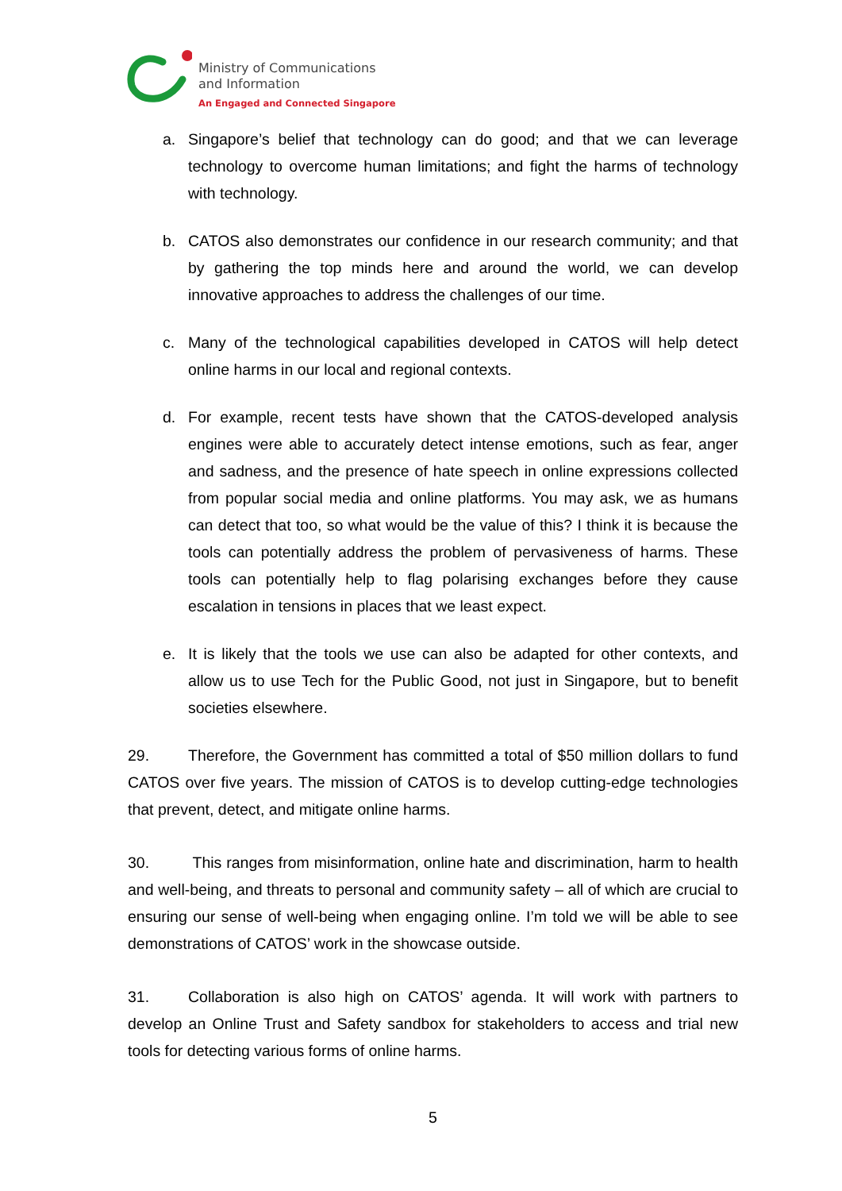Ministry of Communications
and Information
An Engaged and Connected Singapore
a. Singapore’s belief that technology can do good; and that we can leverage technology to overcome human limitations; and fight the harms of technology with technology.
b. CATOS also demonstrates our confidence in our research community; and that by gathering the top minds here and around the world, we can develop innovative approaches to address the challenges of our time.
c. Many of the technological capabilities developed in CATOS will help detect online harms in our local and regional contexts.
d. For example, recent tests have shown that the CATOS-developed analysis engines were able to accurately detect intense emotions, such as fear, anger and sadness, and the presence of hate speech in online expressions collected from popular social media and online platforms. You may ask, we as humans can detect that too, so what would be the value of this? I think it is because the tools can potentially address the problem of pervasiveness of harms. These tools can potentially help to flag polarising exchanges before they cause escalation in tensions in places that we least expect.
e. It is likely that the tools we use can also be adapted for other contexts, and allow us to use Tech for the Public Good, not just in Singapore, but to benefit societies elsewhere.
29. Therefore, the Government has committed a total of $50 million dollars to fund CATOS over five years. The mission of CATOS is to develop cutting-edge technologies that prevent, detect, and mitigate online harms.
30. This ranges from misinformation, online hate and discrimination, harm to health and well-being, and threats to personal and community safety – all of which are crucial to ensuring our sense of well-being when engaging online. I’m told we will be able to see demonstrations of CATOS’ work in the showcase outside.
31. Collaboration is also high on CATOS’ agenda. It will work with partners to develop an Online Trust and Safety sandbox for stakeholders to access and trial new tools for detecting various forms of online harms.
5